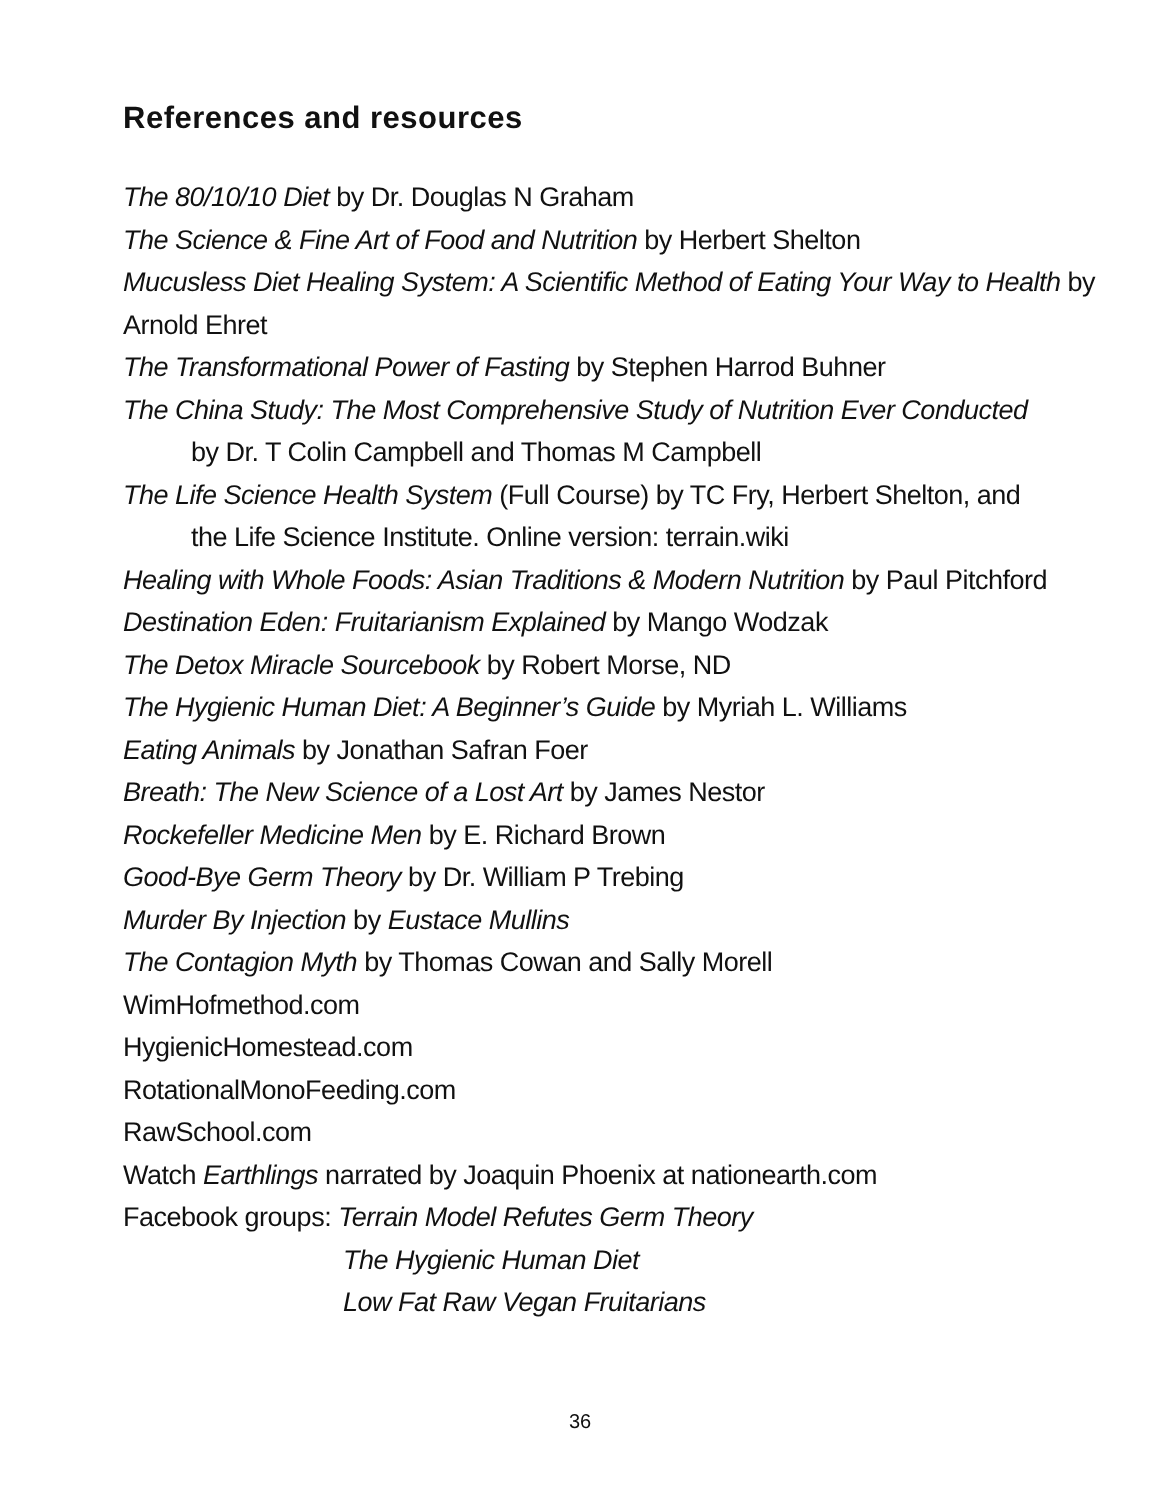References and resources
The 80/10/10 Diet by Dr. Douglas N Graham
The Science & Fine Art of Food and Nutrition by Herbert Shelton
Mucusless Diet Healing System: A Scientific Method of Eating Your Way to Health by Arnold Ehret
The Transformational Power of Fasting by Stephen Harrod Buhner
The China Study: The Most Comprehensive Study of Nutrition Ever Conducted
by Dr. T Colin Campbell and Thomas M Campbell
The Life Science Health System (Full Course) by TC Fry, Herbert Shelton, and
the Life Science Institute. Online version: terrain.wiki
Healing with Whole Foods: Asian Traditions & Modern Nutrition by Paul Pitchford
Destination Eden: Fruitarianism Explained by Mango Wodzak
The Detox Miracle Sourcebook by Robert Morse, ND
The Hygienic Human Diet: A Beginner’s Guide by Myriah L. Williams
Eating Animals by Jonathan Safran Foer
Breath: The New Science of a Lost Art by James Nestor
Rockefeller Medicine Men by E. Richard Brown
Good-Bye Germ Theory by Dr. William P Trebing
Murder By Injection by Eustace Mullins
The Contagion Myth by Thomas Cowan and Sally Morell
WimHofmethod.com
HygienicHomestead.com
RotationalMonoFeeding.com
RawSchool.com
Watch Earthlings narrated by Joaquin Phoenix at nationearth.com
Facebook groups: Terrain Model Refutes Germ Theory
The Hygienic Human Diet
Low Fat Raw Vegan Fruitarians
36